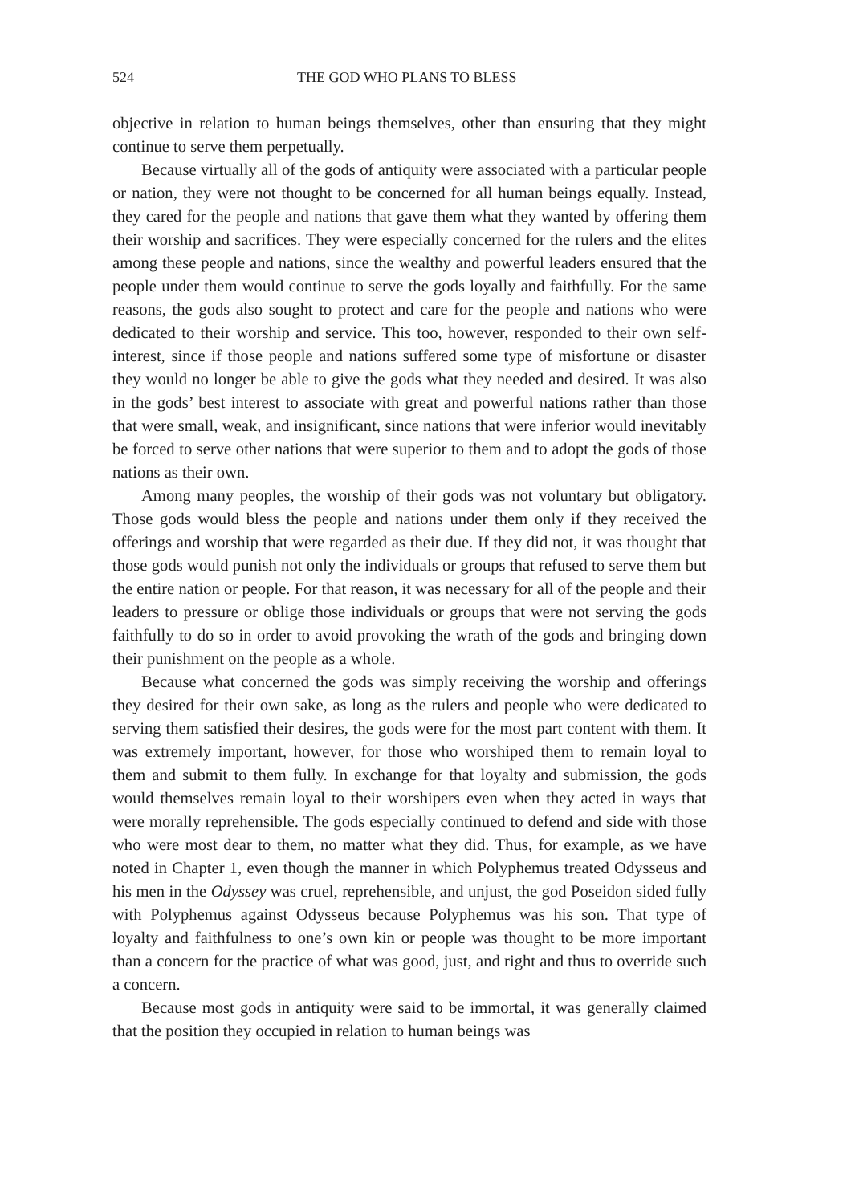524 THE GOD WHO PLANS TO BLESS
objective in relation to human beings themselves, other than ensuring that they might continue to serve them perpetually.
Because virtually all of the gods of antiquity were associated with a particular people or nation, they were not thought to be concerned for all human beings equally. Instead, they cared for the people and nations that gave them what they wanted by offering them their worship and sacrifices. They were especially concerned for the rulers and the elites among these people and nations, since the wealthy and powerful leaders ensured that the people under them would continue to serve the gods loyally and faithfully. For the same reasons, the gods also sought to protect and care for the people and nations who were dedicated to their worship and service. This too, however, responded to their own self-interest, since if those people and nations suffered some type of misfortune or disaster they would no longer be able to give the gods what they needed and desired. It was also in the gods’ best interest to associate with great and powerful nations rather than those that were small, weak, and insignificant, since nations that were inferior would inevitably be forced to serve other nations that were superior to them and to adopt the gods of those nations as their own.
Among many peoples, the worship of their gods was not voluntary but obligatory. Those gods would bless the people and nations under them only if they received the offerings and worship that were regarded as their due. If they did not, it was thought that those gods would punish not only the individuals or groups that refused to serve them but the entire nation or people. For that reason, it was necessary for all of the people and their leaders to pressure or oblige those individuals or groups that were not serving the gods faithfully to do so in order to avoid provoking the wrath of the gods and bringing down their punishment on the people as a whole.
Because what concerned the gods was simply receiving the worship and offerings they desired for their own sake, as long as the rulers and people who were dedicated to serving them satisfied their desires, the gods were for the most part content with them. It was extremely important, however, for those who worshiped them to remain loyal to them and submit to them fully. In exchange for that loyalty and submission, the gods would themselves remain loyal to their worshipers even when they acted in ways that were morally reprehensible. The gods especially continued to defend and side with those who were most dear to them, no matter what they did. Thus, for example, as we have noted in Chapter 1, even though the manner in which Polyphemus treated Odysseus and his men in the Odyssey was cruel, reprehensible, and unjust, the god Poseidon sided fully with Polyphemus against Odysseus because Polyphemus was his son. That type of loyalty and faithfulness to one’s own kin or people was thought to be more important than a concern for the practice of what was good, just, and right and thus to override such a concern.
Because most gods in antiquity were said to be immortal, it was generally claimed that the position they occupied in relation to human beings was